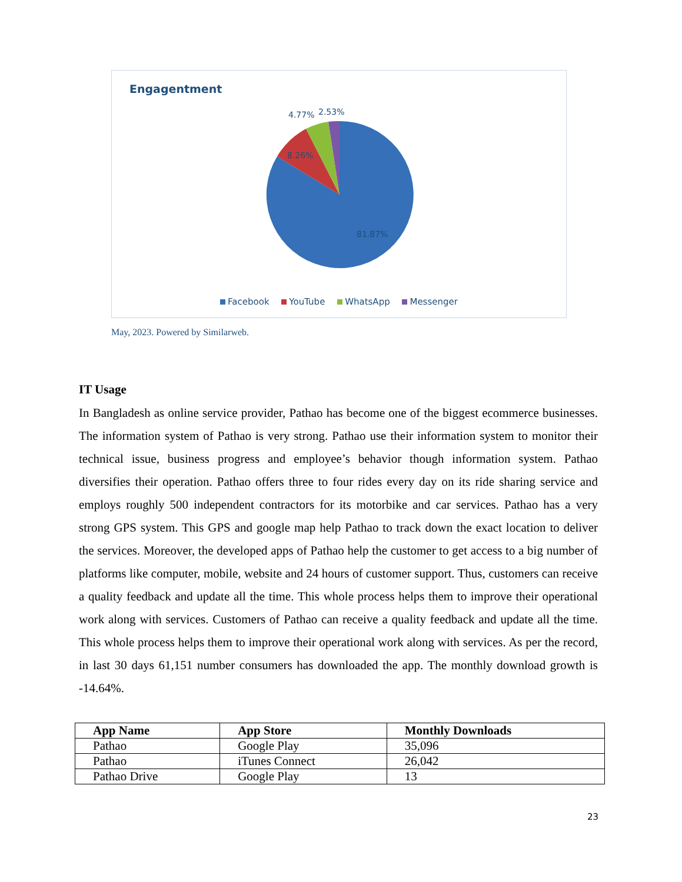Engagentment
4.77%
2.53%
8.26%
81.87%
Facebook YouTube WhatsApp Messenger
May, 2023. Powered by Similarweb.
IT Usage
In Bangladesh as online service provider, Pathao has become one of the biggest ecommerce businesses. The information system of Pathao is very strong. Pathao use their information system to monitor their technical issue, business progress and employee’s behavior though information system. Pathao diversifies their operation. Pathao offers three to four rides every day on its ride sharing service and employs roughly 500 independent contractors for its motorbike and car services. Pathao has a very strong GPS system. This GPS and google map help Pathao to track down the exact location to deliver the services. Moreover, the developed apps of Pathao help the customer to get access to a big number of platforms like computer, mobile, website and 24 hours of customer support. Thus, customers can receive a quality feedback and update all the time. This whole process helps them to improve their operational work along with services. Customers of Pathao can receive a quality feedback and update all the time. This whole process helps them to improve their operational work along with services. As per the record, in last 30 days 61,151 number consumers has downloaded the app. The monthly download growth is -14.64%.
| App Name | App Store | Monthly Downloads |
| --- | --- | --- |
| Pathao | Google Play | 35,096 |
| Pathao | iTunes Connect | 26,042 |
| Pathao Drive | Google Play | 13 |
23